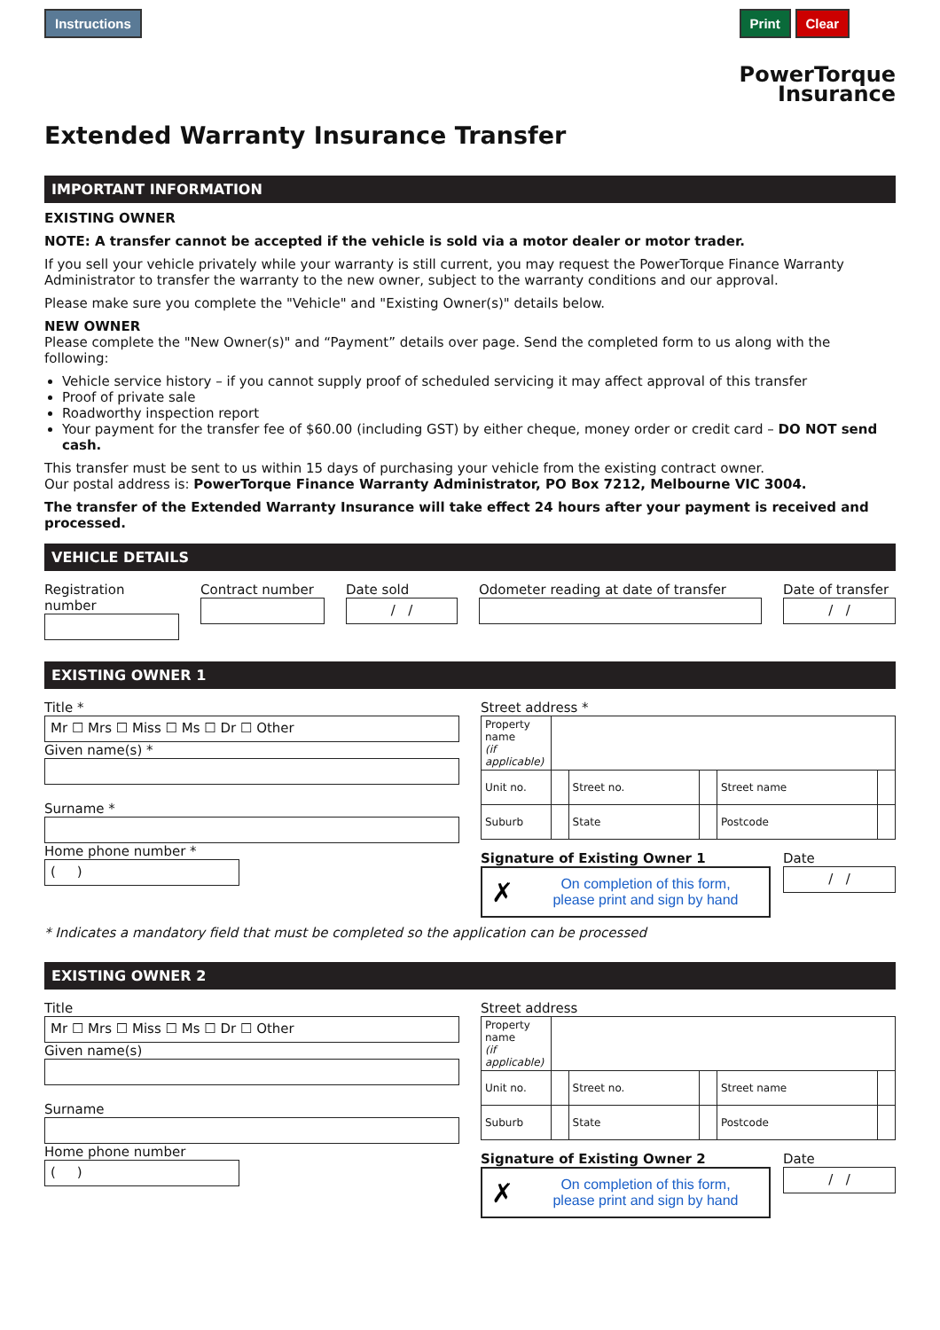Instructions Print Clear
PowerTorque
Insurance
Extended Warranty Insurance Transfer
IMPORTANT INFORMATION
EXISTING OWNER
NOTE: A transfer cannot be accepted if the vehicle is sold via a motor dealer or motor trader.
If you sell your vehicle privately while your warranty is still current, you may request the PowerTorque Finance Warranty Administrator to transfer the warranty to the new owner, subject to the warranty conditions and our approval.
Please make sure you complete the "Vehicle" and "Existing Owner(s)" details below.
NEW OWNER
Please complete the "New Owner(s)" and “Payment” details over page. Send the completed form to us along with the following:
Vehicle service history – if you cannot supply proof of scheduled servicing it may affect approval of this transfer
Proof of private sale
Roadworthy inspection report
Your payment for the transfer fee of $60.00 (including GST) by either cheque, money order or credit card – DO NOT send cash.
This transfer must be sent to us within 15 days of purchasing your vehicle from the existing contract owner.
Our postal address is: PowerTorque Finance Warranty Administrator, PO Box 7212, Melbourne VIC 3004.
The transfer of the Extended Warranty Insurance will take effect 24 hours after your payment is received and processed.
VEHICLE DETAILS
Registration number
Contract number Date sold
/ /
Odometer reading at date of transfer
Date of transfer
/ /
EXISTING OWNER 1
Title *
Mr ☐ Mrs ☐ Miss ☐ Ms ☐ Dr ☐ Other
Given name(s) *
Surname *
Home phone number *
( )
Street address *
| Property name (if applicable) | | | | | |
| Unit no. | | Street no. | | Street name | |
| Suburb | | State | | Postcode | |
Signature of Existing Owner 1
✗ On completion of this form,
please print and sign by hand
Date
/ /
* Indicates a mandatory field that must be completed so the application can be processed
EXISTING OWNER 2
Title
Mr ☐ Mrs ☐ Miss ☐ Ms ☐ Dr ☐ Other
Given name(s)
Surname
Home phone number
( )
Street address
| Property name (if applicable) | | | | | |
| Unit no. | | Street no. | | Street name | |
| Suburb | | State | | Postcode | |
Signature of Existing Owner 2
✗ On completion of this form,
please print and sign by hand
Date
/ /